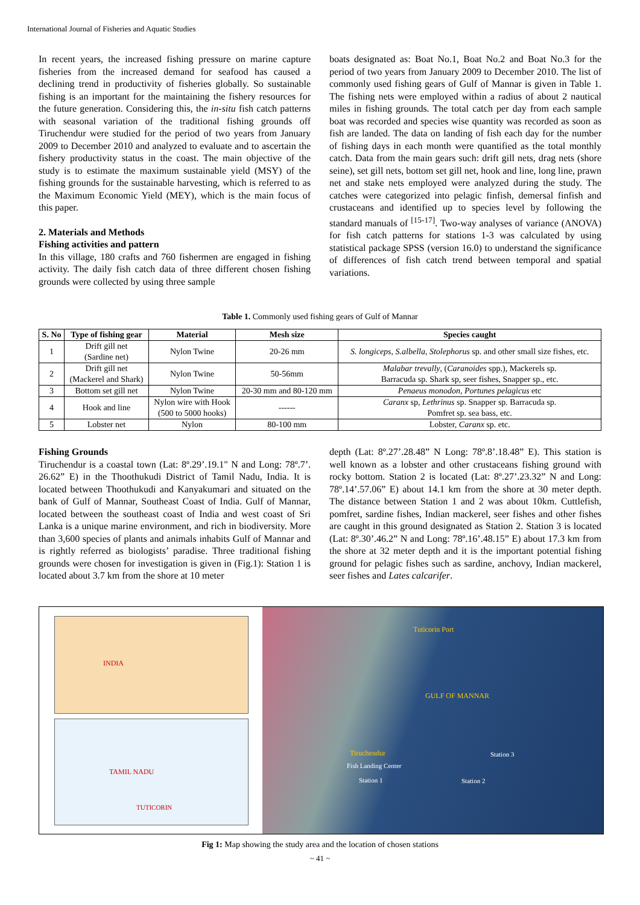International Journal of Fisheries and Aquatic Studies
In recent years, the increased fishing pressure on marine capture fisheries from the increased demand for seafood has caused a declining trend in productivity of fisheries globally. So sustainable fishing is an important for the maintaining the fishery resources for the future generation. Considering this, the in-situ fish catch patterns with seasonal variation of the traditional fishing grounds off Tiruchendur were studied for the period of two years from January 2009 to December 2010 and analyzed to evaluate and to ascertain the fishery productivity status in the coast. The main objective of the study is to estimate the maximum sustainable yield (MSY) of the fishing grounds for the sustainable harvesting, which is referred to as the Maximum Economic Yield (MEY), which is the main focus of this paper.
2. Materials and Methods
Fishing activities and pattern
In this village, 180 crafts and 760 fishermen are engaged in fishing activity. The daily fish catch data of three different chosen fishing grounds were collected by using three sample
boats designated as: Boat No.1, Boat No.2 and Boat No.3 for the period of two years from January 2009 to December 2010. The list of commonly used fishing gears of Gulf of Mannar is given in Table 1. The fishing nets were employed within a radius of about 2 nautical miles in fishing grounds. The total catch per day from each sample boat was recorded and species wise quantity was recorded as soon as fish are landed. The data on landing of fish each day for the number of fishing days in each month were quantified as the total monthly catch. Data from the main gears such: drift gill nets, drag nets (shore seine), set gill nets, bottom set gill net, hook and line, long line, prawn net and stake nets employed were analyzed during the study. The catches were categorized into pelagic finfish, demersal finfish and crustaceans and identified up to species level by following the standard manuals of <sup>[15-17]</sup>. Two-way analyses of variance (ANOVA) for fish catch patterns for stations 1-3 was calculated by using statistical package SPSS (version 16.0) to understand the significance of differences of fish catch trend between temporal and spatial variations.
Table 1. Commonly used fishing gears of Gulf of Mannar
| S. No | Type of fishing gear | Material | Mesh size | Species caught |
| --- | --- | --- | --- | --- |
| 1 | Drift gill net (Sardine net) | Nylon Twine | 20-26 mm | S. longiceps , S.albella , Stolephorus sp. and other small size fishes, etc. |
| 2 | Drift gill net (Mackerel and Shark) | Nylon Twine | 50-56mm | Malabar trevally , ( Caranoides spp.), Mackerels sp. Barracuda sp. Shark sp, seer fishes, Snapper sp., etc. |
| 3 | Bottom set gill net | Nylon Twine | 20-30 mm and 80-120 mm | Penaeus monodon, Portunes pelagicus etc |
| 4 | Hook and line | Nylon wire with Hook (500 to 5000 hooks) | ------ | Caranx sp, Lethrinus sp. Snapper sp. Barracuda sp. Pomfret sp. sea bass, etc. |
| 5 | Lobster net | Nylon | 80-100 mm | Lobster, Caranx sp. etc. |
Fishing Grounds
Tiruchendur is a coastal town (Lat: 8º.29’.19.1" N and Long: 78º.7’. 26.62” E) in the Thoothukudi District of Tamil Nadu, India. It is located between Thoothukudi and Kanyakumari and situated on the bank of Gulf of Mannar, Southeast Coast of India. Gulf of Mannar, located between the southeast coast of India and west coast of Sri Lanka is a unique marine environment, and rich in biodiversity. More than 3,600 species of plants and animals inhabits Gulf of Mannar and is rightly referred as biologists’ paradise. Three traditional fishing grounds were chosen for investigation is given in (Fig.1): Station 1 is located about 3.7 km from the shore at 10 meter
depth (Lat: 8º.27’.28.48” N Long: 78º.8’.18.48” E). This station is well known as a lobster and other crustaceans fishing ground with rocky bottom. Station 2 is located (Lat: 8º.27’.23.32” N and Long: 78º.14’.57.06” E) about 14.1 km from the shore at 30 meter depth. The distance between Station 1 and 2 was about 10km. Cuttlefish, pomfret, sardine fishes, Indian mackerel, seer fishes and other fishes are caught in this ground designated as Station 2. Station 3 is located (Lat: 8º.30’.46.2” N and Long: 78º.16’.48.15” E) about 17.3 km from the shore at 32 meter depth and it is the important potential fishing ground for pelagic fishes such as sardine, anchovy, Indian mackerel, seer fishes and Lates calcarifer.
INDIA
TAMIL NADU
TUTICORIN
Tuticorin Port
GULF OF MANNAR
Tiruchendur
Fish Landing Center
Station 1 Station 2
Station 3
Fig 1: Map showing the study area and the location of chosen stations
~ 41 ~